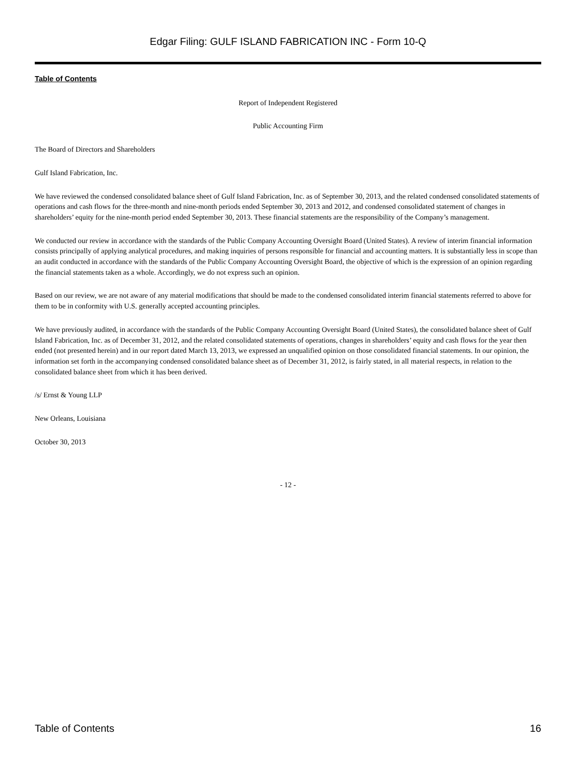Edgar Filing: GULF ISLAND FABRICATION INC - Form 10-Q
Table of Contents
Report of Independent Registered
Public Accounting Firm
The Board of Directors and Shareholders
Gulf Island Fabrication, Inc.
We have reviewed the condensed consolidated balance sheet of Gulf Island Fabrication, Inc. as of September 30, 2013, and the related condensed consolidated statements of operations and cash flows for the three-month and nine-month periods ended September 30, 2013 and 2012, and condensed consolidated statement of changes in shareholders’ equity for the nine-month period ended September 30, 2013. These financial statements are the responsibility of the Company’s management.
We conducted our review in accordance with the standards of the Public Company Accounting Oversight Board (United States). A review of interim financial information consists principally of applying analytical procedures, and making inquiries of persons responsible for financial and accounting matters. It is substantially less in scope than an audit conducted in accordance with the standards of the Public Company Accounting Oversight Board, the objective of which is the expression of an opinion regarding the financial statements taken as a whole. Accordingly, we do not express such an opinion.
Based on our review, we are not aware of any material modifications that should be made to the condensed consolidated interim financial statements referred to above for them to be in conformity with U.S. generally accepted accounting principles.
We have previously audited, in accordance with the standards of the Public Company Accounting Oversight Board (United States), the consolidated balance sheet of Gulf Island Fabrication, Inc. as of December 31, 2012, and the related consolidated statements of operations, changes in shareholders’ equity and cash flows for the year then ended (not presented herein) and in our report dated March 13, 2013, we expressed an unqualified opinion on those consolidated financial statements. In our opinion, the information set forth in the accompanying condensed consolidated balance sheet as of December 31, 2012, is fairly stated, in all material respects, in relation to the consolidated balance sheet from which it has been derived.
/s/ Ernst & Young LLP
New Orleans, Louisiana
October 30, 2013
- 12 -
Table of Contents 16